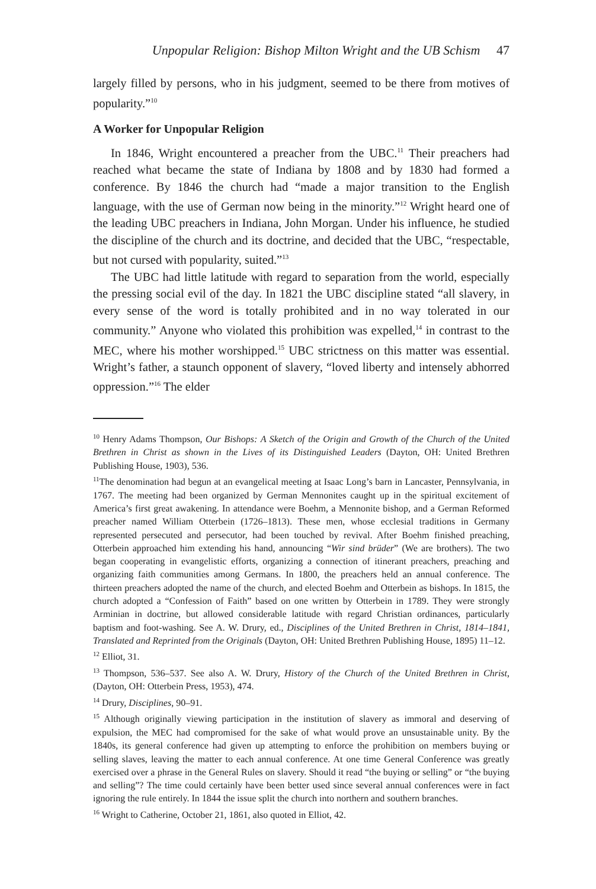Unpopular Religion: Bishop Milton Wright and the UB Schism 47
largely filled by persons, who in his judgment, seemed to be there from motives of popularity.”<sup>10</sup>
A Worker for Unpopular Religion
In 1846, Wright encountered a preacher from the UBC.<sup>11</sup> Their preachers had reached what became the state of Indiana by 1808 and by 1830 had formed a conference. By 1846 the church had “made a major transition to the English language, with the use of German now being in the minority.”<sup>12</sup> Wright heard one of the leading UBC preachers in Indiana, John Morgan. Under his influence, he studied the discipline of the church and its doctrine, and decided that the UBC, “respectable, but not cursed with popularity, suited.”<sup>13</sup>
The UBC had little latitude with regard to separation from the world, especially the pressing social evil of the day. In 1821 the UBC discipline stated “all slavery, in every sense of the word is totally prohibited and in no way tolerated in our community.” Anyone who violated this prohibition was expelled,<sup>14</sup> in contrast to the MEC, where his mother worshipped.<sup>15</sup> UBC strictness on this matter was essential. Wright’s father, a staunch opponent of slavery, “loved liberty and intensely abhorred oppression.”<sup>16</sup> The elder
<sup>10</sup> Henry Adams Thompson, Our Bishops: A Sketch of the Origin and Growth of the Church of the United Brethren in Christ as shown in the Lives of its Distinguished Leaders (Dayton, OH: United Brethren Publishing House, 1903), 536.
<sup>11</sup> The denomination had begun at an evangelical meeting at Isaac Long’s barn in Lancaster, Pennsylvania, in 1767. The meeting had been organized by German Mennonites caught up in the spiritual excitement of America’s first great awakening. In attendance were Boehm, a Mennonite bishop, and a German Reformed preacher named William Otterbein (1726–1813). These men, whose ecclesial traditions in Germany represented persecuted and persecutor, had been touched by revival. After Boehm finished preaching, Otterbein approached him extending his hand, announcing “Wir sind brüder” (We are brothers). The two began cooperating in evangelistic efforts, organizing a connection of itinerant preachers, preaching and organizing faith communities among Germans. In 1800, the preachers held an annual conference. The thirteen preachers adopted the name of the church, and elected Boehm and Otterbein as bishops. In 1815, the church adopted a “Confession of Faith” based on one written by Otterbein in 1789. They were strongly Arminian in doctrine, but allowed considerable latitude with regard Christian ordinances, particularly baptism and foot-washing. See A. W. Drury, ed., Disciplines of the United Brethren in Christ, 1814–1841, Translated and Reprinted from the Originals (Dayton, OH: United Brethren Publishing House, 1895) 11–12.
<sup>12</sup> Elliot, 31.
<sup>13</sup> Thompson, 536–537. See also A. W. Drury, History of the Church of the United Brethren in Christ, (Dayton, OH: Otterbein Press, 1953), 474.
<sup>14</sup> Drury, Disciplines, 90–91.
<sup>15</sup> Although originally viewing participation in the institution of slavery as immoral and deserving of expulsion, the MEC had compromised for the sake of what would prove an unsustainable unity. By the 1840s, its general conference had given up attempting to enforce the prohibition on members buying or selling slaves, leaving the matter to each annual conference. At one time General Conference was greatly exercised over a phrase in the General Rules on slavery. Should it read “the buying or selling” or “the buying and selling”? The time could certainly have been better used since several annual conferences were in fact ignoring the rule entirely. In 1844 the issue split the church into northern and southern branches.
<sup>16</sup> Wright to Catherine, October 21, 1861, also quoted in Elliot, 42.